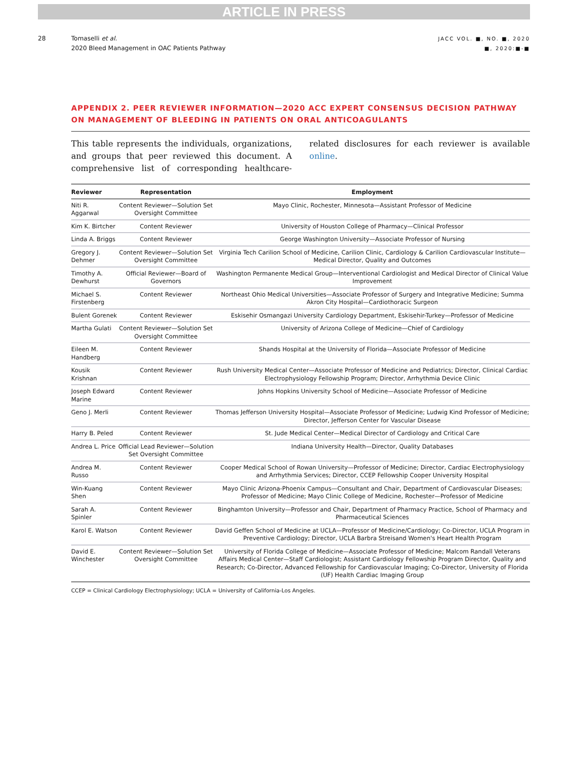ARTICLE IN PRESS
28 Tomaselli et al.
2020 Bleed Management in OAC Patients Pathway
JACC VOL. ■, NO. ■, 2020
■, 2020:■-■
APPENDIX 2. PEER REVIEWER INFORMATION—2020 ACC EXPERT CONSENSUS DECISION PATHWAY ON MANAGEMENT OF BLEEDING IN PATIENTS ON ORAL ANTICOAGULANTS
This table represents the individuals, organizations, and groups that peer reviewed this document. A comprehensive list of corresponding healthcare-related disclosures for each reviewer is available online.
| Reviewer | Representation | Employment |
| --- | --- | --- |
| Niti R. Aggarwal | Content Reviewer—Solution Set Oversight Committee | Mayo Clinic, Rochester, Minnesota—Assistant Professor of Medicine |
| Kim K. Birtcher | Content Reviewer | University of Houston College of Pharmacy—Clinical Professor |
| Linda A. Briggs | Content Reviewer | George Washington University—Associate Professor of Nursing |
| Gregory J. Dehmer | Content Reviewer—Solution Set Oversight Committee | Virginia Tech Carilion School of Medicine, Carilion Clinic, Cardiology & Carilion Cardiovascular Institute—Medical Director, Quality and Outcomes |
| Timothy A. Dewhurst | Official Reviewer—Board of Governors | Washington Permanente Medical Group—Interventional Cardiologist and Medical Director of Clinical Value Improvement |
| Michael S. Firstenberg | Content Reviewer | Northeast Ohio Medical Universities—Associate Professor of Surgery and Integrative Medicine; Summa Akron City Hospital—Cardiothoracic Surgeon |
| Bulent Gorenek | Content Reviewer | Eskisehir Osmangazi University Cardiology Department, Eskisehir-Turkey—Professor of Medicine |
| Martha Gulati | Content Reviewer—Solution Set Oversight Committee | University of Arizona College of Medicine—Chief of Cardiology |
| Eileen M. Handberg | Content Reviewer | Shands Hospital at the University of Florida—Associate Professor of Medicine |
| Kousik Krishnan | Content Reviewer | Rush University Medical Center—Associate Professor of Medicine and Pediatrics; Director, Clinical Cardiac Electrophysiology Fellowship Program; Director, Arrhythmia Device Clinic |
| Joseph Edward Marine | Content Reviewer | Johns Hopkins University School of Medicine—Associate Professor of Medicine |
| Geno J. Merli | Content Reviewer | Thomas Jefferson University Hospital—Associate Professor of Medicine; Ludwig Kind Professor of Medicine; Director, Jefferson Center for Vascular Disease |
| Harry B. Peled | Content Reviewer | St. Jude Medical Center—Medical Director of Cardiology and Critical Care |
| Andrea L. Price | Official Lead Reviewer—Solution Set Oversight Committee | Indiana University Health—Director, Quality Databases |
| Andrea M. Russo | Content Reviewer | Cooper Medical School of Rowan University—Professor of Medicine; Director, Cardiac Electrophysiology and Arrhythmia Services; Director, CCEP Fellowship Cooper University Hospital |
| Win-Kuang Shen | Content Reviewer | Mayo Clinic Arizona-Phoenix Campus—Consultant and Chair, Department of Cardiovascular Diseases; Professor of Medicine; Mayo Clinic College of Medicine, Rochester—Professor of Medicine |
| Sarah A. Spinler | Content Reviewer | Binghamton University—Professor and Chair, Department of Pharmacy Practice, School of Pharmacy and Pharmaceutical Sciences |
| Karol E. Watson | Content Reviewer | David Geffen School of Medicine at UCLA—Professor of Medicine/Cardiology; Co-Director, UCLA Program in Preventive Cardiology; Director, UCLA Barbra Streisand Women's Heart Health Program |
| David E. Winchester | Content Reviewer—Solution Set Oversight Committee | University of Florida College of Medicine—Associate Professor of Medicine; Malcom Randall Veterans Affairs Medical Center—Staff Cardiologist; Assistant Cardiology Fellowship Program Director, Quality and Research; Co-Director, Advanced Fellowship for Cardiovascular Imaging; Co-Director, University of Florida (UF) Health Cardiac Imaging Group |
CCEP = Clinical Cardiology Electrophysiology; UCLA = University of California-Los Angeles.